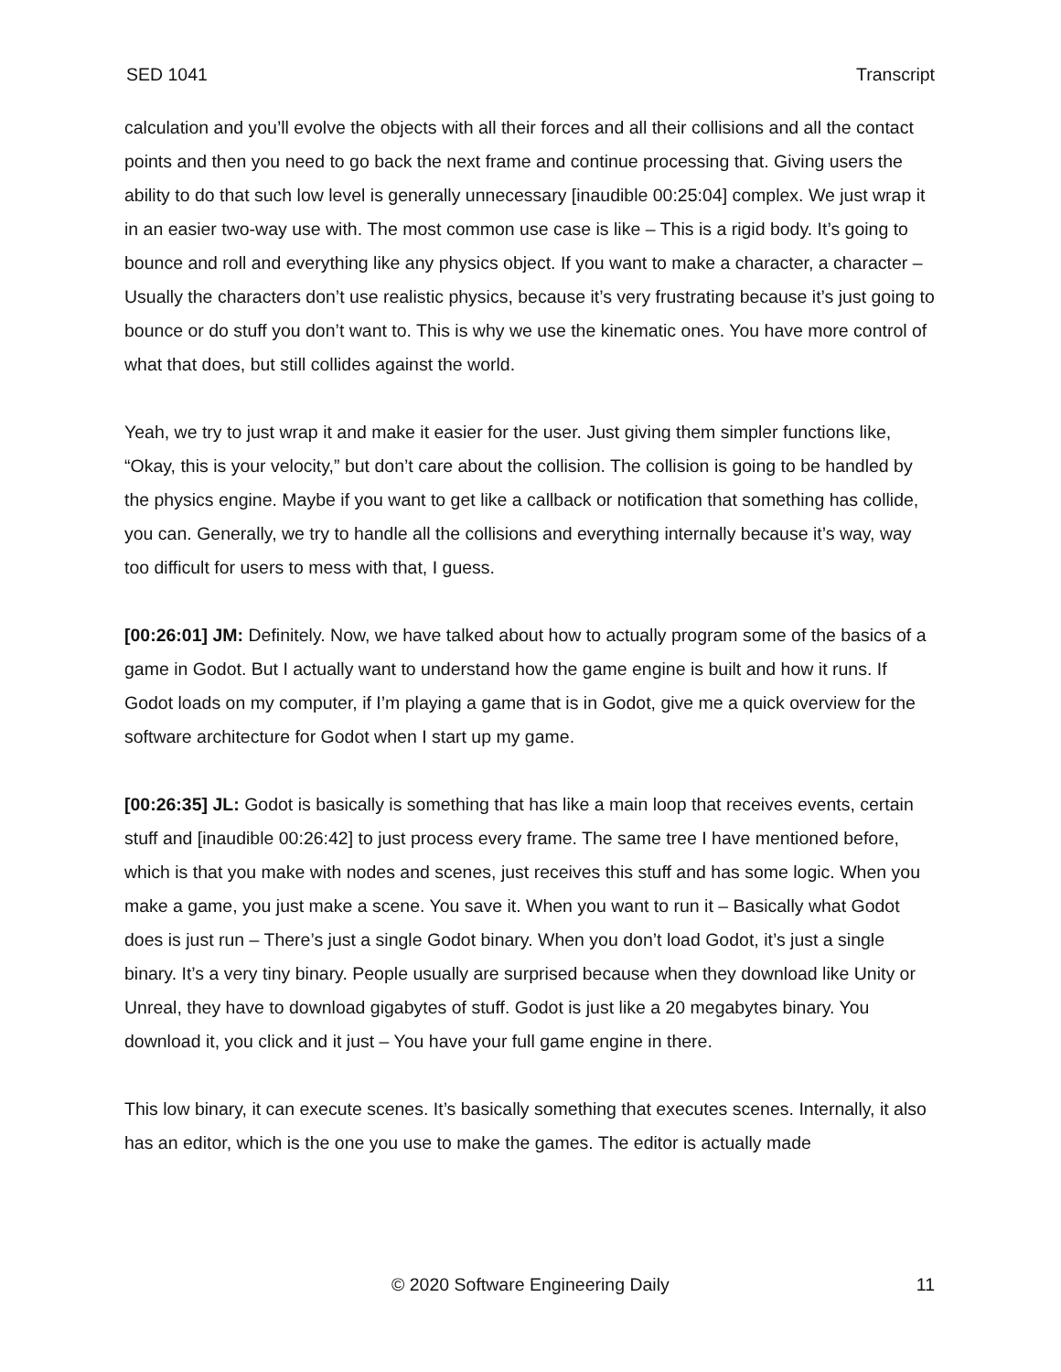SED 1041 Transcript
calculation and you’ll evolve the objects with all their forces and all their collisions and all the contact points and then you need to go back the next frame and continue processing that. Giving users the ability to do that such low level is generally unnecessary [inaudible 00:25:04] complex. We just wrap it in an easier two-way use with. The most common use case is like – This is a rigid body. It’s going to bounce and roll and everything like any physics object. If you want to make a character, a character – Usually the characters don’t use realistic physics, because it’s very frustrating because it’s just going to bounce or do stuff you don’t want to. This is why we use the kinematic ones. You have more control of what that does, but still collides against the world.
Yeah, we try to just wrap it and make it easier for the user. Just giving them simpler functions like, “Okay, this is your velocity,” but don’t care about the collision. The collision is going to be handled by the physics engine. Maybe if you want to get like a callback or notification that something has collide, you can. Generally, we try to handle all the collisions and everything internally because it’s way, way too difficult for users to mess with that, I guess.
[00:26:01] JM: Definitely. Now, we have talked about how to actually program some of the basics of a game in Godot. But I actually want to understand how the game engine is built and how it runs. If Godot loads on my computer, if I’m playing a game that is in Godot, give me a quick overview for the software architecture for Godot when I start up my game.
[00:26:35] JL: Godot is basically is something that has like a main loop that receives events, certain stuff and [inaudible 00:26:42] to just process every frame. The same tree I have mentioned before, which is that you make with nodes and scenes, just receives this stuff and has some logic. When you make a game, you just make a scene. You save it. When you want to run it – Basically what Godot does is just run – There’s just a single Godot binary. When you don’t load Godot, it’s just a single binary. It’s a very tiny binary. People usually are surprised because when they download like Unity or Unreal, they have to download gigabytes of stuff. Godot is just like a 20 megabytes binary. You download it, you click and it just – You have your full game engine in there.
This low binary, it can execute scenes. It’s basically something that executes scenes. Internally, it also has an editor, which is the one you use to make the games. The editor is actually made
© 2020 Software Engineering Daily 11